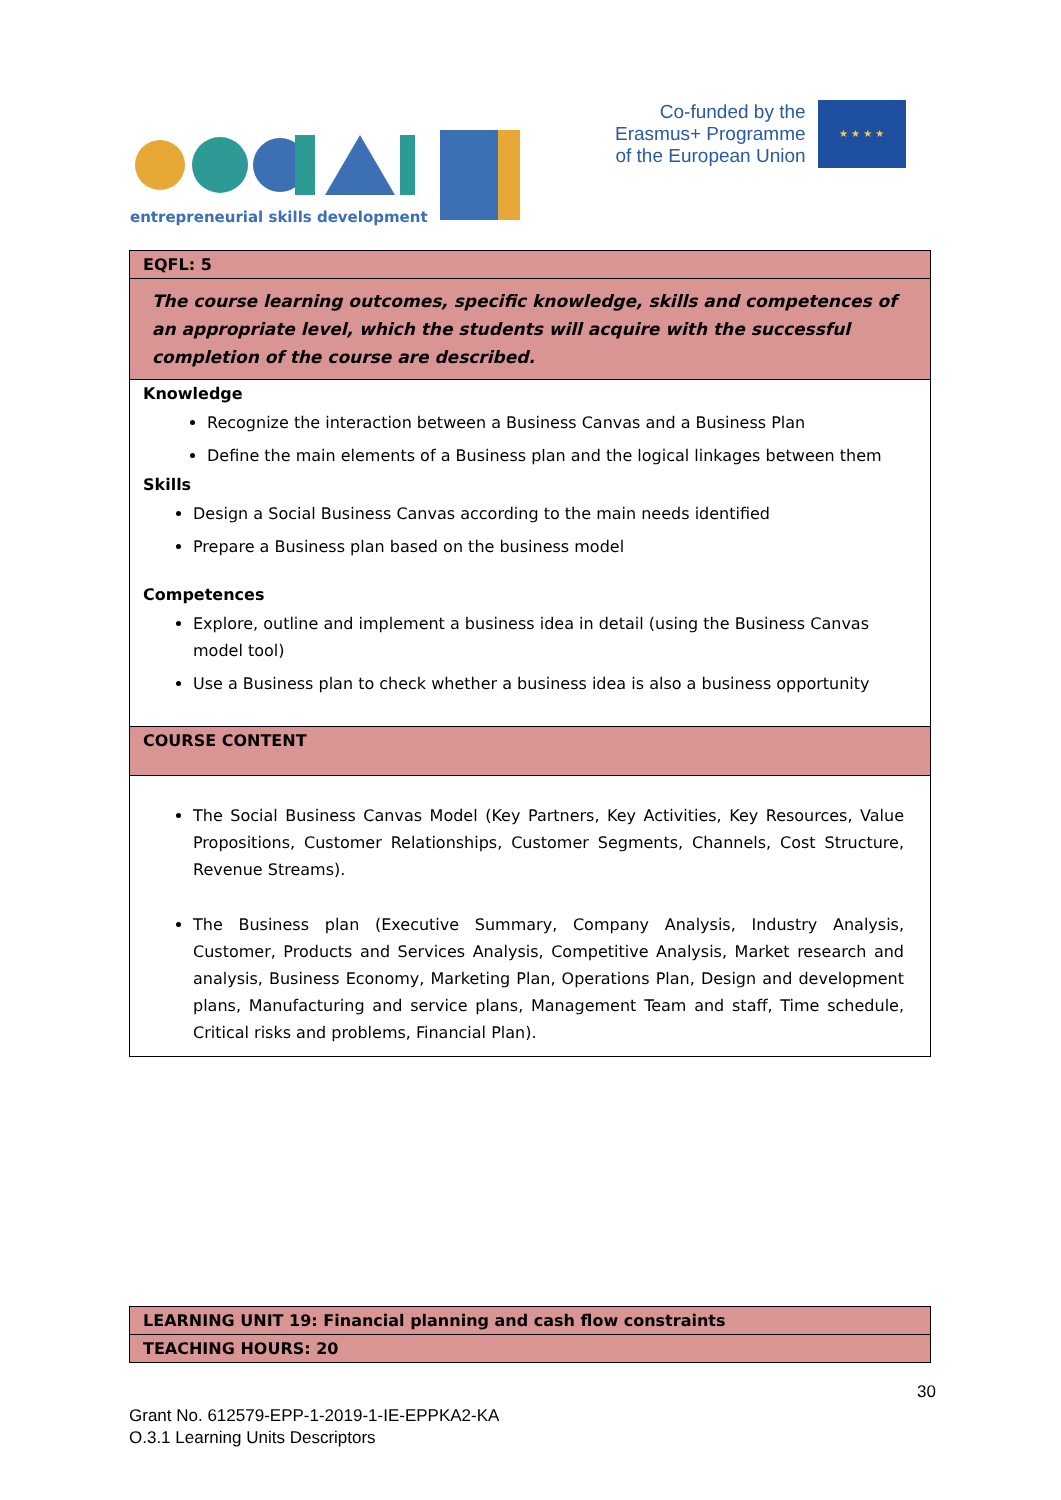entrepreneurial skills development
Co-funded by the
Erasmus+ Programme
of the European Union
★ ★ ★ ★
| EQFL: 5 |
| The course learning outcomes, specific knowledge, skills and competences of an appropriate level, which the students will acquire with the successful completion of the course are described. |
| Knowledge Recognize the interaction between a Business Canvas and a Business Plan Define the main elements of a Business plan and the logical linkages between them Skills Design a Social Business Canvas according to the main needs identified Prepare a Business plan based on the business model Competences Explore, outline and implement a business idea in detail (using the Business Canvas model tool) Use a Business plan to check whether a business idea is also a business opportunity |
| COURSE CONTENT |
| The Social Business Canvas Model (Key Partners, Key Activities, Key Resources, Value Propositions, Customer Relationships, Customer Segments, Channels, Cost Structure, Revenue Streams). The Business plan (Executive Summary, Company Analysis, Industry Analysis, Customer, Products and Services Analysis, Competitive Analysis, Market research and analysis, Business Economy, Marketing Plan, Operations Plan, Design and development plans, Manufacturing and service plans, Management Team and staff, Time schedule, Critical risks and problems, Financial Plan). |
| LEARNING UNIT 19: Financial planning and cash flow constraints |
| TEACHING HOURS: 20 |
30
Grant No. 612579-EPP-1-2019-1-IE-EPPKA2-KA
O.3.1 Learning Units Descriptors